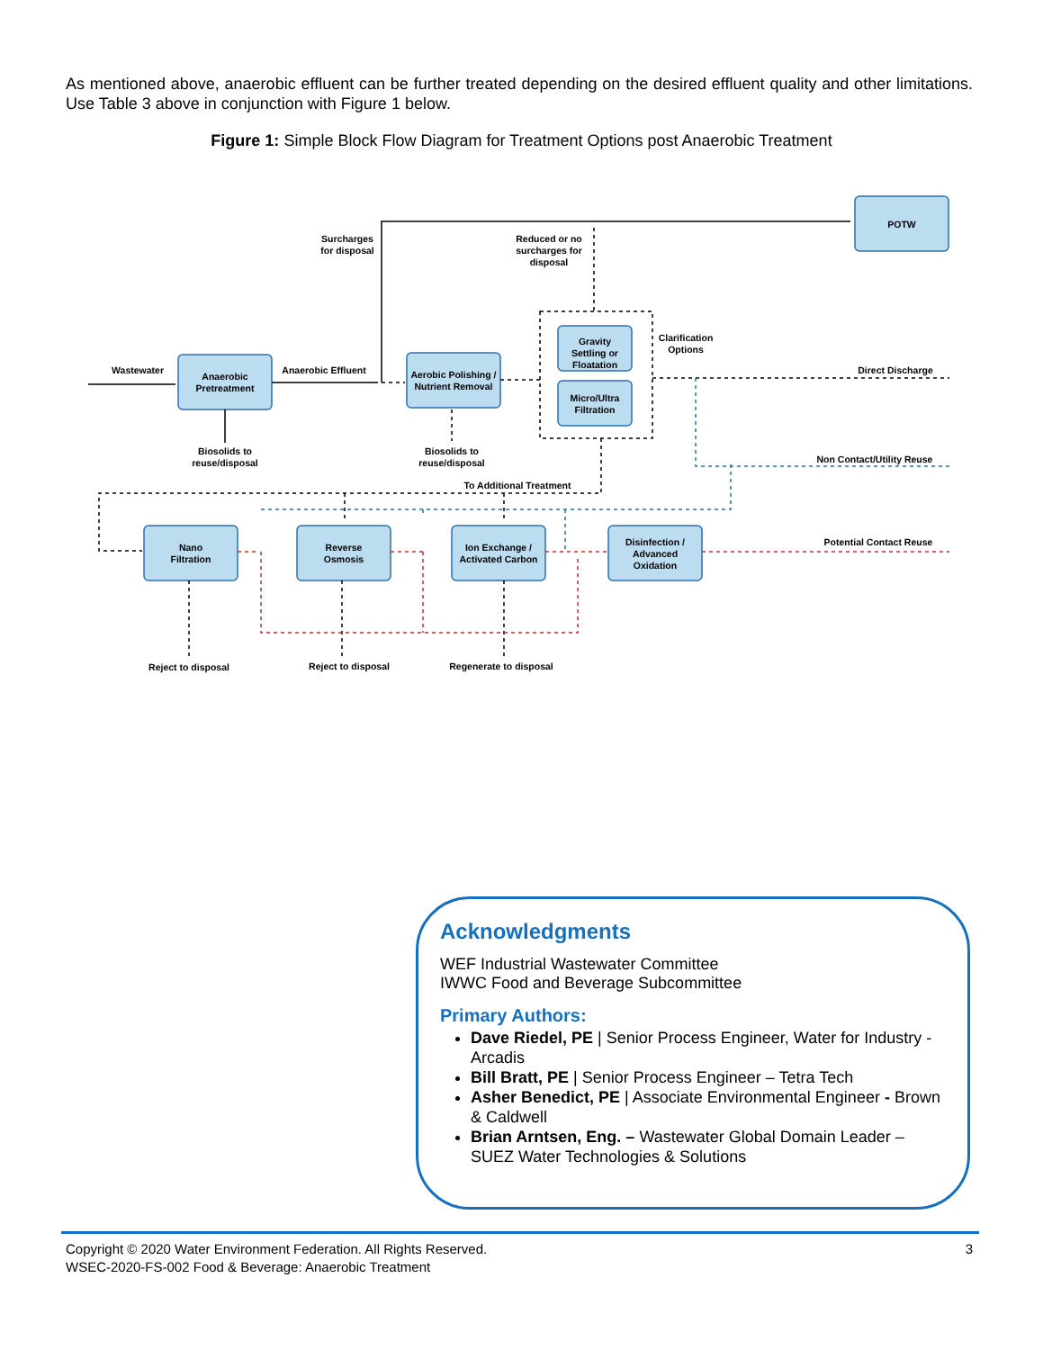As mentioned above, anaerobic effluent can be further treated depending on the desired effluent quality and other limitations. Use Table 3 above in conjunction with Figure 1 below.
Figure 1: Simple Block Flow Diagram for Treatment Options post Anaerobic Treatment
POTW
Anaerobic
Pretreatment
Aerobic Polishing /
Nutrient Removal
Gravity
Settling or
Floatation
Micro/Ultra
Filtration
Nano
Filtration
Reverse
Osmosis
Ion Exchange /
Activated Carbon
Disinfection /
Advanced
Oxidation
Wastewater
Anaerobic Effluent
Surcharges
for disposal
Reduced or no
surcharges for
disposal
Clarification
Options
Direct Discharge
Non Contact/Utility Reuse
Potential Contact Reuse
To Additional Treatment
Biosolids to
reuse/disposal
Biosolids to
reuse/disposal
Reject to disposal
Reject to disposal
Regenerate to disposal
Acknowledgments
WEF Industrial Wastewater Committee
IWWC Food and Beverage Subcommittee
Primary Authors:
Dave Riedel, PE | Senior Process Engineer, Water for Industry - Arcadis
Bill Bratt, PE | Senior Process Engineer – Tetra Tech
Asher Benedict, PE | Associate Environmental Engineer - Brown & Caldwell
Brian Arntsen, Eng. – Wastewater Global Domain Leader – SUEZ Water Technologies & Solutions
3 Copyright © 2020 Water Environment Federation. All Rights Reserved.
WSEC-2020-FS-002 Food & Beverage: Anaerobic Treatment